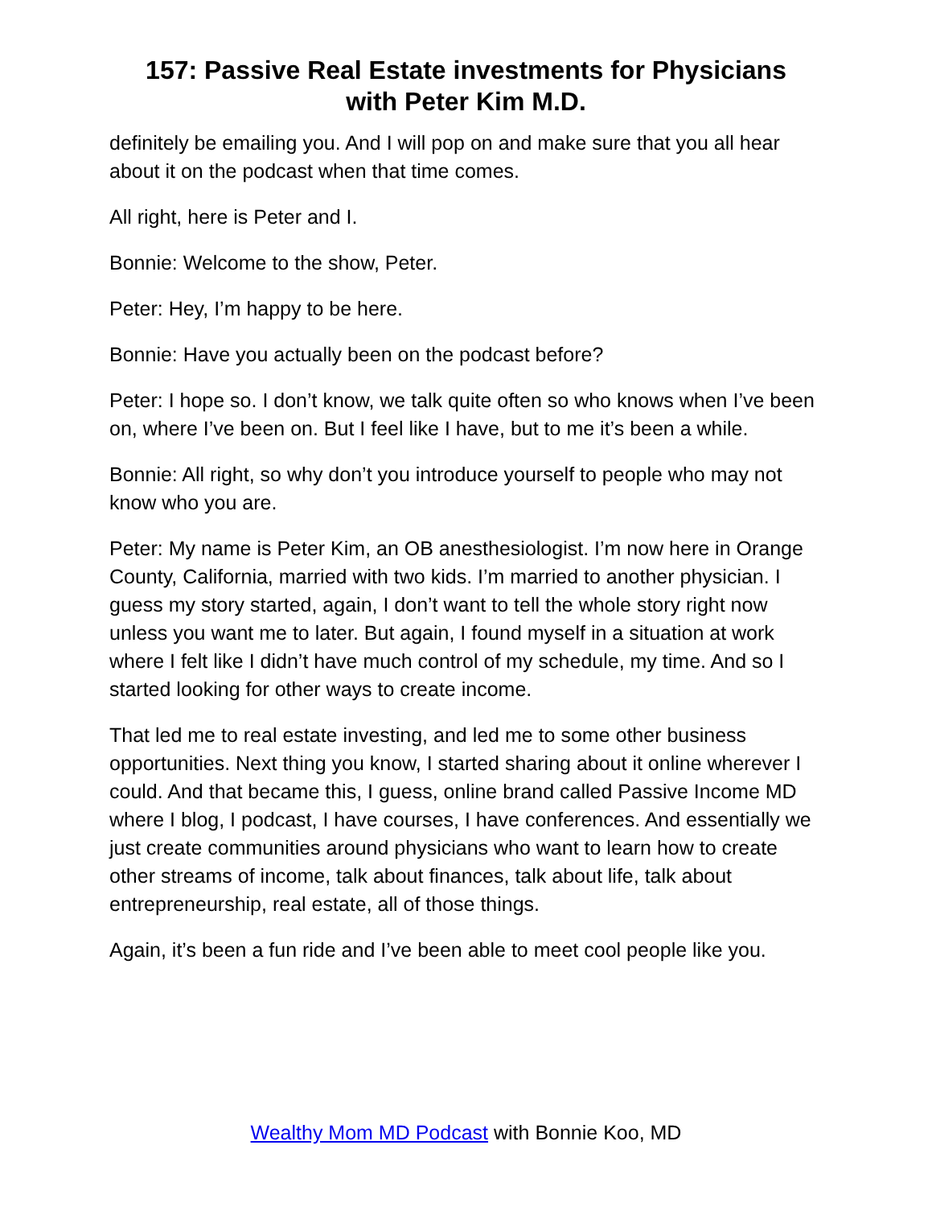157: Passive Real Estate investments for Physicians
with Peter Kim M.D.
definitely be emailing you. And I will pop on and make sure that you all hear about it on the podcast when that time comes.
All right, here is Peter and I.
Bonnie: Welcome to the show, Peter.
Peter: Hey, I’m happy to be here.
Bonnie: Have you actually been on the podcast before?
Peter: I hope so. I don’t know, we talk quite often so who knows when I’ve been on, where I’ve been on. But I feel like I have, but to me it’s been a while.
Bonnie: All right, so why don’t you introduce yourself to people who may not know who you are.
Peter: My name is Peter Kim, an OB anesthesiologist. I’m now here in Orange County, California, married with two kids. I’m married to another physician. I guess my story started, again, I don’t want to tell the whole story right now unless you want me to later. But again, I found myself in a situation at work where I felt like I didn’t have much control of my schedule, my time. And so I started looking for other ways to create income.
That led me to real estate investing, and led me to some other business opportunities. Next thing you know, I started sharing about it online wherever I could. And that became this, I guess, online brand called Passive Income MD where I blog, I podcast, I have courses, I have conferences. And essentially we just create communities around physicians who want to learn how to create other streams of income, talk about finances, talk about life, talk about entrepreneurship, real estate, all of those things.
Again, it’s been a fun ride and I’ve been able to meet cool people like you.
Wealthy Mom MD Podcast with Bonnie Koo, MD